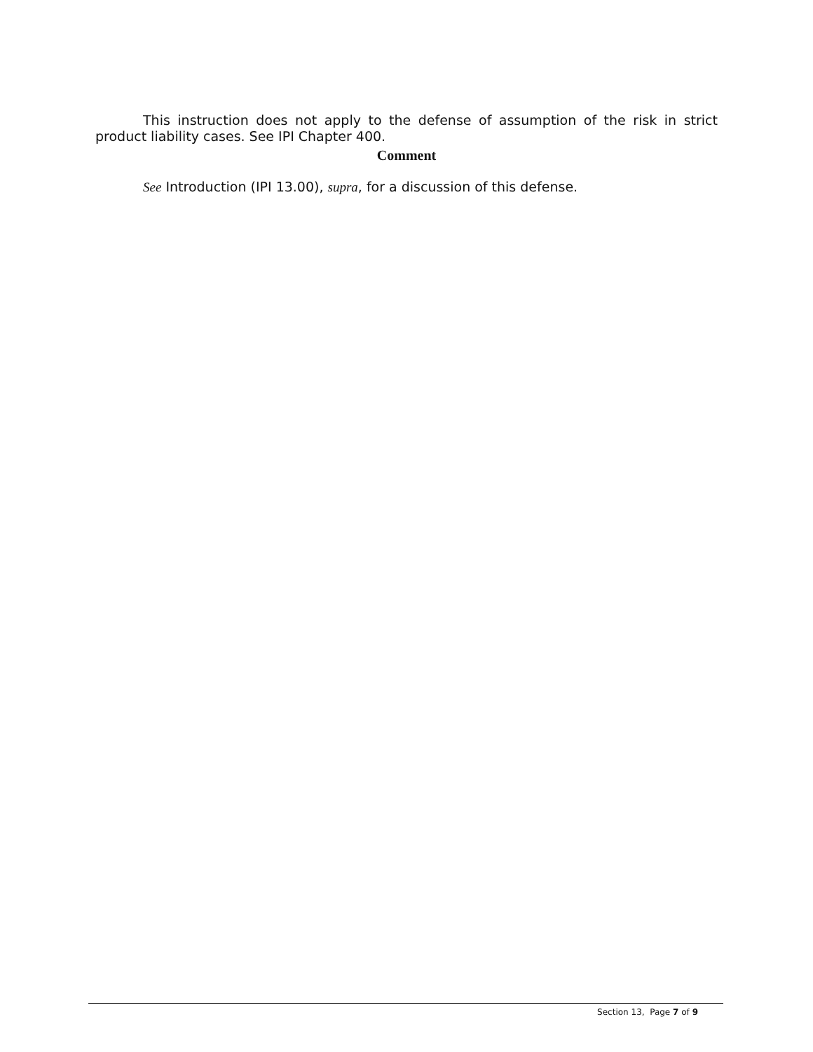This instruction does not apply to the defense of assumption of the risk in strict product liability cases. See IPI Chapter 400.
Comment
See Introduction (IPI 13.00), supra, for a discussion of this defense.
Section 13, Page 7 of 9